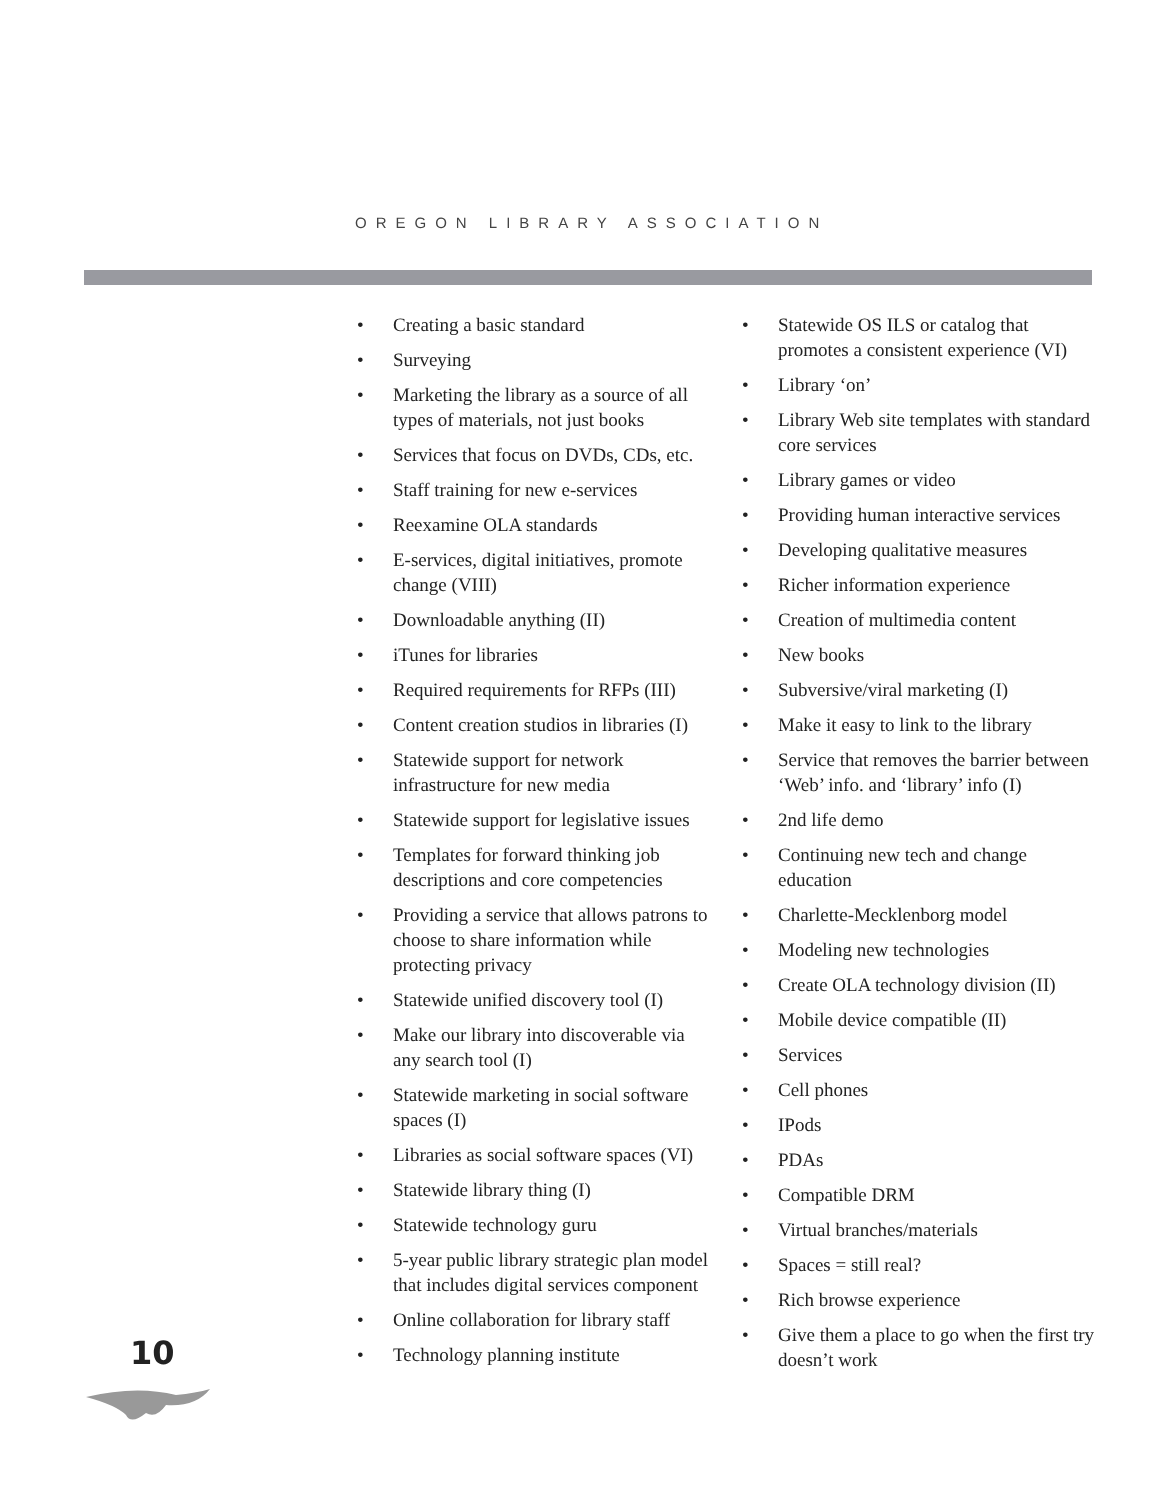OREGON LIBRARY ASSOCIATION
• Creating a basic standard
• Surveying
• Marketing the library as a source of all types of materials, not just books
• Services that focus on DVDs, CDs, etc.
• Staff training for new e-services
• Reexamine OLA standards
• E-services, digital initiatives, promote change (VIII)
• Downloadable anything (II)
• iTunes for libraries
• Required requirements for RFPs (III)
• Content creation studios in libraries (I)
• Statewide support for network infrastructure for new media
• Statewide support for legislative issues
• Templates for forward thinking job descriptions and core competencies
• Providing a service that allows patrons to choose to share information while protecting privacy
• Statewide unified discovery tool (I)
• Make our library into discoverable via any search tool (I)
• Statewide marketing in social software spaces (I)
• Libraries as social software spaces (VI)
• Statewide library thing (I)
• Statewide technology guru
• 5-year public library strategic plan model that includes digital services component
• Online collaboration for library staff
• Technology planning institute
• Statewide OS ILS or catalog that promotes a consistent experience (VI)
• Library ‘on’
• Library Web site templates with standard core services
• Library games or video
• Providing human interactive services
• Developing qualitative measures
• Richer information experience
• Creation of multimedia content
• New books
• Subversive/viral marketing (I)
• Make it easy to link to the library
• Service that removes the barrier between ‘Web’ info. and ‘library’ info (I)
• 2nd life demo
• Continuing new tech and change education
• Charlette-Mecklenborg model
• Modeling new technologies
• Create OLA technology division (II)
• Mobile device compatible (II)
• Services
• Cell phones
• IPods
• PDAs
• Compatible DRM
• Virtual branches/materials
• Spaces = still real?
• Rich browse experience
• Give them a place to go when the first try doesn’t work
10